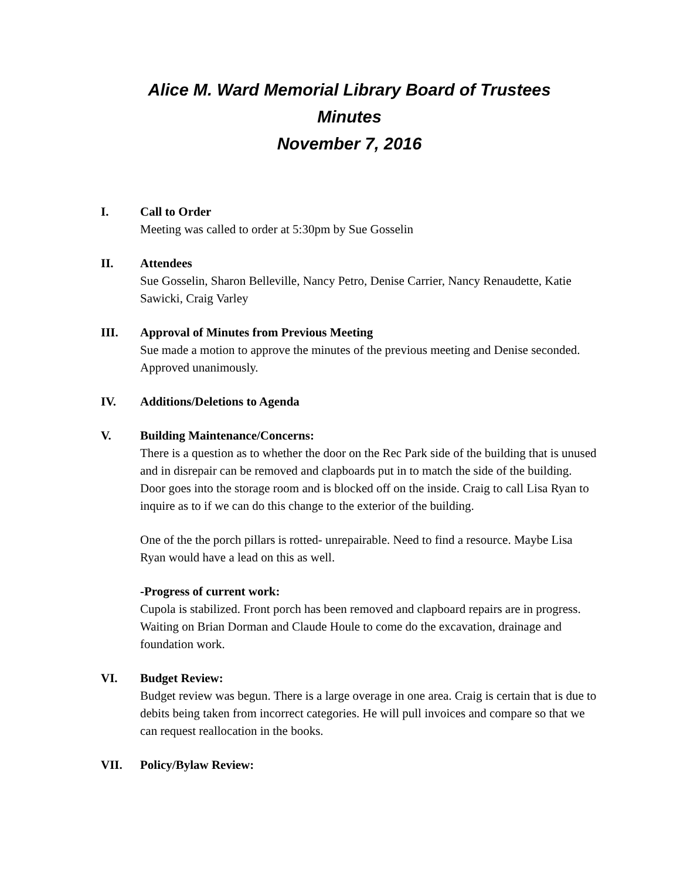Alice M. Ward Memorial Library Board of Trustees
Minutes
November 7, 2016
I. Call to Order
Meeting was called to order at 5:30pm by Sue Gosselin
II. Attendees
Sue Gosselin, Sharon Belleville, Nancy Petro, Denise Carrier, Nancy Renaudette, Katie Sawicki, Craig Varley
III. Approval of Minutes from Previous Meeting
Sue made a motion to approve the minutes of the previous meeting and Denise seconded. Approved unanimously.
IV. Additions/Deletions to Agenda
V. Building Maintenance/Concerns:
There is a question as to whether the door on the Rec Park side of the building that is unused and in disrepair can be removed and clapboards put in to match the side of the building. Door goes into the storage room and is blocked off on the inside. Craig to call Lisa Ryan to inquire as to if we can do this change to the exterior of the building.
One of the the porch pillars is rotted- unrepairable. Need to find a resource. Maybe Lisa Ryan would have a lead on this as well.
-Progress of current work:
Cupola is stabilized. Front porch has been removed and clapboard repairs are in progress. Waiting on Brian Dorman and Claude Houle to come do the excavation, drainage and foundation work.
VI. Budget Review:
Budget review was begun. There is a large overage in one area. Craig is certain that is due to debits being taken from incorrect categories. He will pull invoices and compare so that we can request reallocation in the books.
VII. Policy/Bylaw Review: